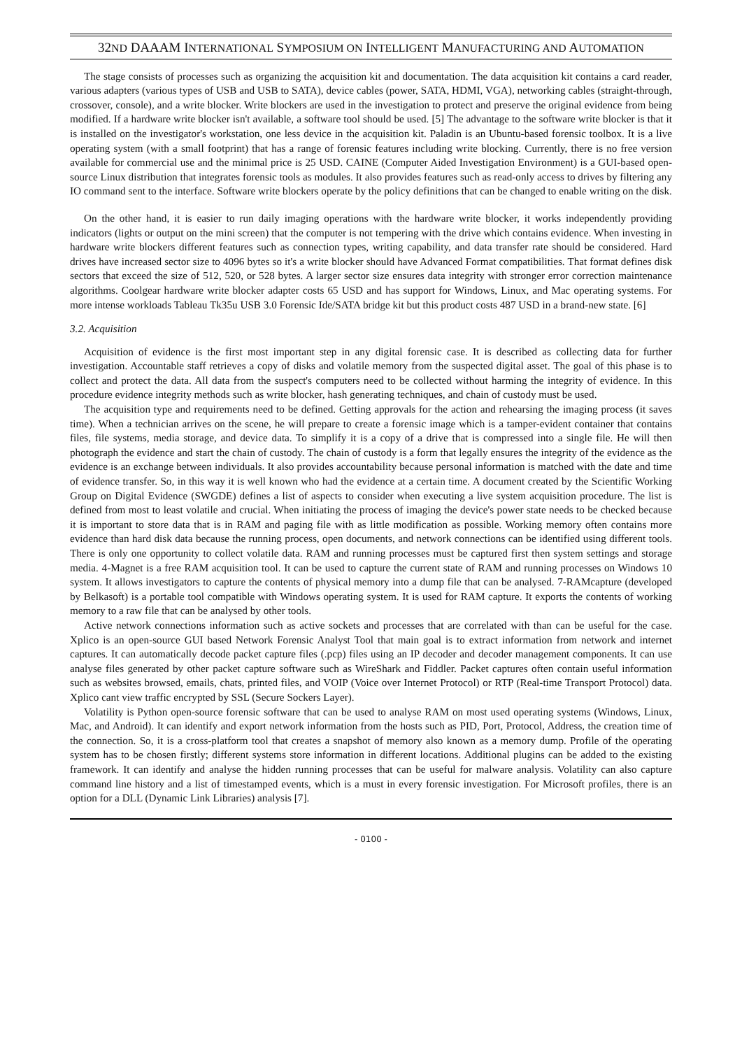32ND DAAAM INTERNATIONAL SYMPOSIUM ON INTELLIGENT MANUFACTURING AND AUTOMATION
The stage consists of processes such as organizing the acquisition kit and documentation. The data acquisition kit contains a card reader, various adapters (various types of USB and USB to SATA), device cables (power, SATA, HDMI, VGA), networking cables (straight-through, crossover, console), and a write blocker. Write blockers are used in the investigation to protect and preserve the original evidence from being modified. If a hardware write blocker isn't available, a software tool should be used. [5] The advantage to the software write blocker is that it is installed on the investigator's workstation, one less device in the acquisition kit. Paladin is an Ubuntu-based forensic toolbox. It is a live operating system (with a small footprint) that has a range of forensic features including write blocking. Currently, there is no free version available for commercial use and the minimal price is 25 USD. CAINE (Computer Aided Investigation Environment) is a GUI-based open-source Linux distribution that integrates forensic tools as modules. It also provides features such as read-only access to drives by filtering any IO command sent to the interface. Software write blockers operate by the policy definitions that can be changed to enable writing on the disk.
On the other hand, it is easier to run daily imaging operations with the hardware write blocker, it works independently providing indicators (lights or output on the mini screen) that the computer is not tempering with the drive which contains evidence. When investing in hardware write blockers different features such as connection types, writing capability, and data transfer rate should be considered. Hard drives have increased sector size to 4096 bytes so it's a write blocker should have Advanced Format compatibilities. That format defines disk sectors that exceed the size of 512, 520, or 528 bytes. A larger sector size ensures data integrity with stronger error correction maintenance algorithms. Coolgear hardware write blocker adapter costs 65 USD and has support for Windows, Linux, and Mac operating systems. For more intense workloads Tableau Tk35u USB 3.0 Forensic Ide/SATA bridge kit but this product costs 487 USD in a brand-new state. [6]
3.2. Acquisition
Acquisition of evidence is the first most important step in any digital forensic case. It is described as collecting data for further investigation. Accountable staff retrieves a copy of disks and volatile memory from the suspected digital asset. The goal of this phase is to collect and protect the data. All data from the suspect's computers need to be collected without harming the integrity of evidence. In this procedure evidence integrity methods such as write blocker, hash generating techniques, and chain of custody must be used.
The acquisition type and requirements need to be defined. Getting approvals for the action and rehearsing the imaging process (it saves time). When a technician arrives on the scene, he will prepare to create a forensic image which is a tamper-evident container that contains files, file systems, media storage, and device data. To simplify it is a copy of a drive that is compressed into a single file. He will then photograph the evidence and start the chain of custody. The chain of custody is a form that legally ensures the integrity of the evidence as the evidence is an exchange between individuals. It also provides accountability because personal information is matched with the date and time of evidence transfer. So, in this way it is well known who had the evidence at a certain time. A document created by the Scientific Working Group on Digital Evidence (SWGDE) defines a list of aspects to consider when executing a live system acquisition procedure. The list is defined from most to least volatile and crucial. When initiating the process of imaging the device's power state needs to be checked because it is important to store data that is in RAM and paging file with as little modification as possible. Working memory often contains more evidence than hard disk data because the running process, open documents, and network connections can be identified using different tools. There is only one opportunity to collect volatile data. RAM and running processes must be captured first then system settings and storage media. 4-Magnet is a free RAM acquisition tool. It can be used to capture the current state of RAM and running processes on Windows 10 system. It allows investigators to capture the contents of physical memory into a dump file that can be analysed. 7-RAMcapture (developed by Belkasoft) is a portable tool compatible with Windows operating system. It is used for RAM capture. It exports the contents of working memory to a raw file that can be analysed by other tools.
Active network connections information such as active sockets and processes that are correlated with than can be useful for the case. Xplico is an open-source GUI based Network Forensic Analyst Tool that main goal is to extract information from network and internet captures. It can automatically decode packet capture files (.pcp) files using an IP decoder and decoder management components. It can use analyse files generated by other packet capture software such as WireShark and Fiddler. Packet captures often contain useful information such as websites browsed, emails, chats, printed files, and VOIP (Voice over Internet Protocol) or RTP (Real-time Transport Protocol) data. Xplico cant view traffic encrypted by SSL (Secure Sockers Layer).
Volatility is Python open-source forensic software that can be used to analyse RAM on most used operating systems (Windows, Linux, Mac, and Android). It can identify and export network information from the hosts such as PID, Port, Protocol, Address, the creation time of the connection. So, it is a cross-platform tool that creates a snapshot of memory also known as a memory dump. Profile of the operating system has to be chosen firstly; different systems store information in different locations. Additional plugins can be added to the existing framework. It can identify and analyse the hidden running processes that can be useful for malware analysis. Volatility can also capture command line history and a list of timestamped events, which is a must in every forensic investigation. For Microsoft profiles, there is an option for a DLL (Dynamic Link Libraries) analysis [7].
- 0100 -